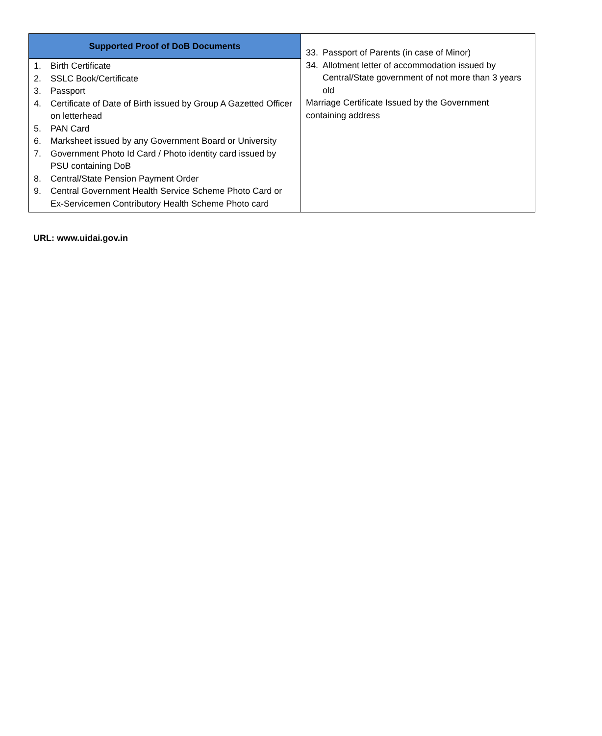| Supported Proof of DoB Documents 1. Birth Certificate 2. SSLC Book/Certificate 3. Passport 4. Certificate of Date of Birth issued by Group A Gazetted Officer on letterhead 5. PAN Card 6. Marksheet issued by any Government Board or University 7. Government Photo Id Card / Photo identity card issued by PSU containing DoB 8. Central/State Pension Payment Order 9. Central Government Health Service Scheme Photo Card or Ex-Servicemen Contributory Health Scheme Photo card | 33. Passport of Parents (in case of Minor) 34. Allotment letter of accommodation issued by Central/State government of not more than 3 years old Marriage Certificate Issued by the Government containing address |
URL: www.uidai.gov.in